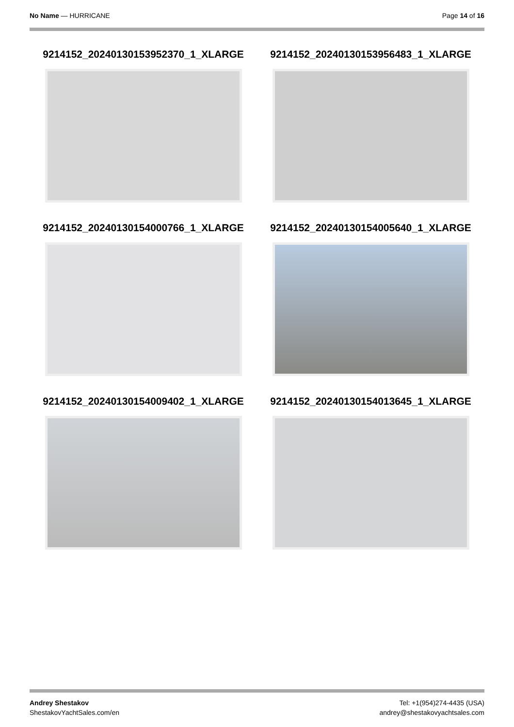No Name — HURRICANE Page 14 of 16
9214152_20240130153952370_1_XLARGE
9214152_20240130153956483_1_XLARGE
9214152_20240130154000766_1_XLARGE
9214152_20240130154005640_1_XLARGE
9214152_20240130154009402_1_XLARGE
9214152_20240130154013645_1_XLARGE
Andrey Shestakov
ShestakovYachtSales.com/en
Tel: +1(954)274-4435 (USA)
andrey@shestakovyachtsales.com